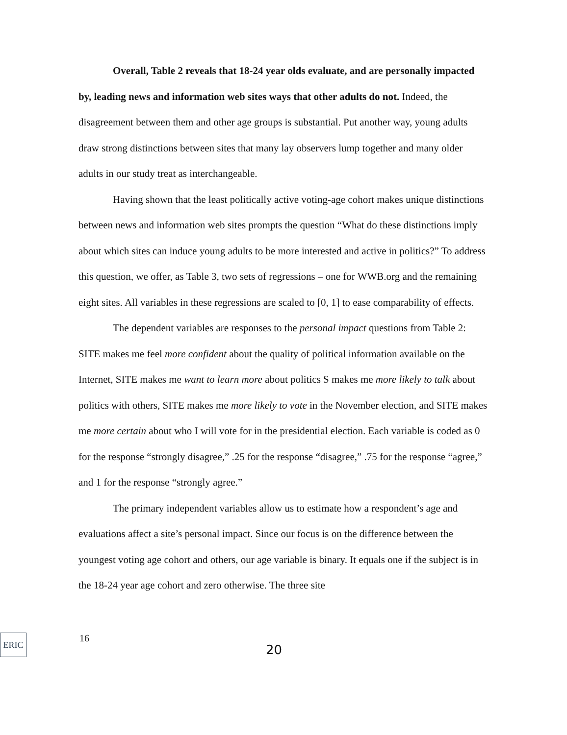Overall, Table 2 reveals that 18-24 year olds evaluate, and are personally impacted by, leading news and information web sites ways that other adults do not. Indeed, the disagreement between them and other age groups is substantial. Put another way, young adults draw strong distinctions between sites that many lay observers lump together and many older adults in our study treat as interchangeable.
Having shown that the least politically active voting-age cohort makes unique distinctions between news and information web sites prompts the question “What do these distinctions imply about which sites can induce young adults to be more interested and active in politics?” To address this question, we offer, as Table 3, two sets of regressions – one for WWB.org and the remaining eight sites. All variables in these regressions are scaled to [0, 1] to ease comparability of effects.
The dependent variables are responses to the personal impact questions from Table 2: SITE makes me feel more confident about the quality of political information available on the Internet, SITE makes me want to learn more about politics S makes me more likely to talk about politics with others, SITE makes me more likely to vote in the November election, and SITE makes me more certain about who I will vote for in the presidential election. Each variable is coded as 0 for the response “strongly disagree,” .25 for the response “disagree,” .75 for the response “agree,” and 1 for the response “strongly agree.”
The primary independent variables allow us to estimate how a respondent’s age and evaluations affect a site’s personal impact. Since our focus is on the difference between the youngest voting age cohort and others, our age variable is binary. It equals one if the subject is in the 18-24 year age cohort and zero otherwise. The three site
ERIC
16
20